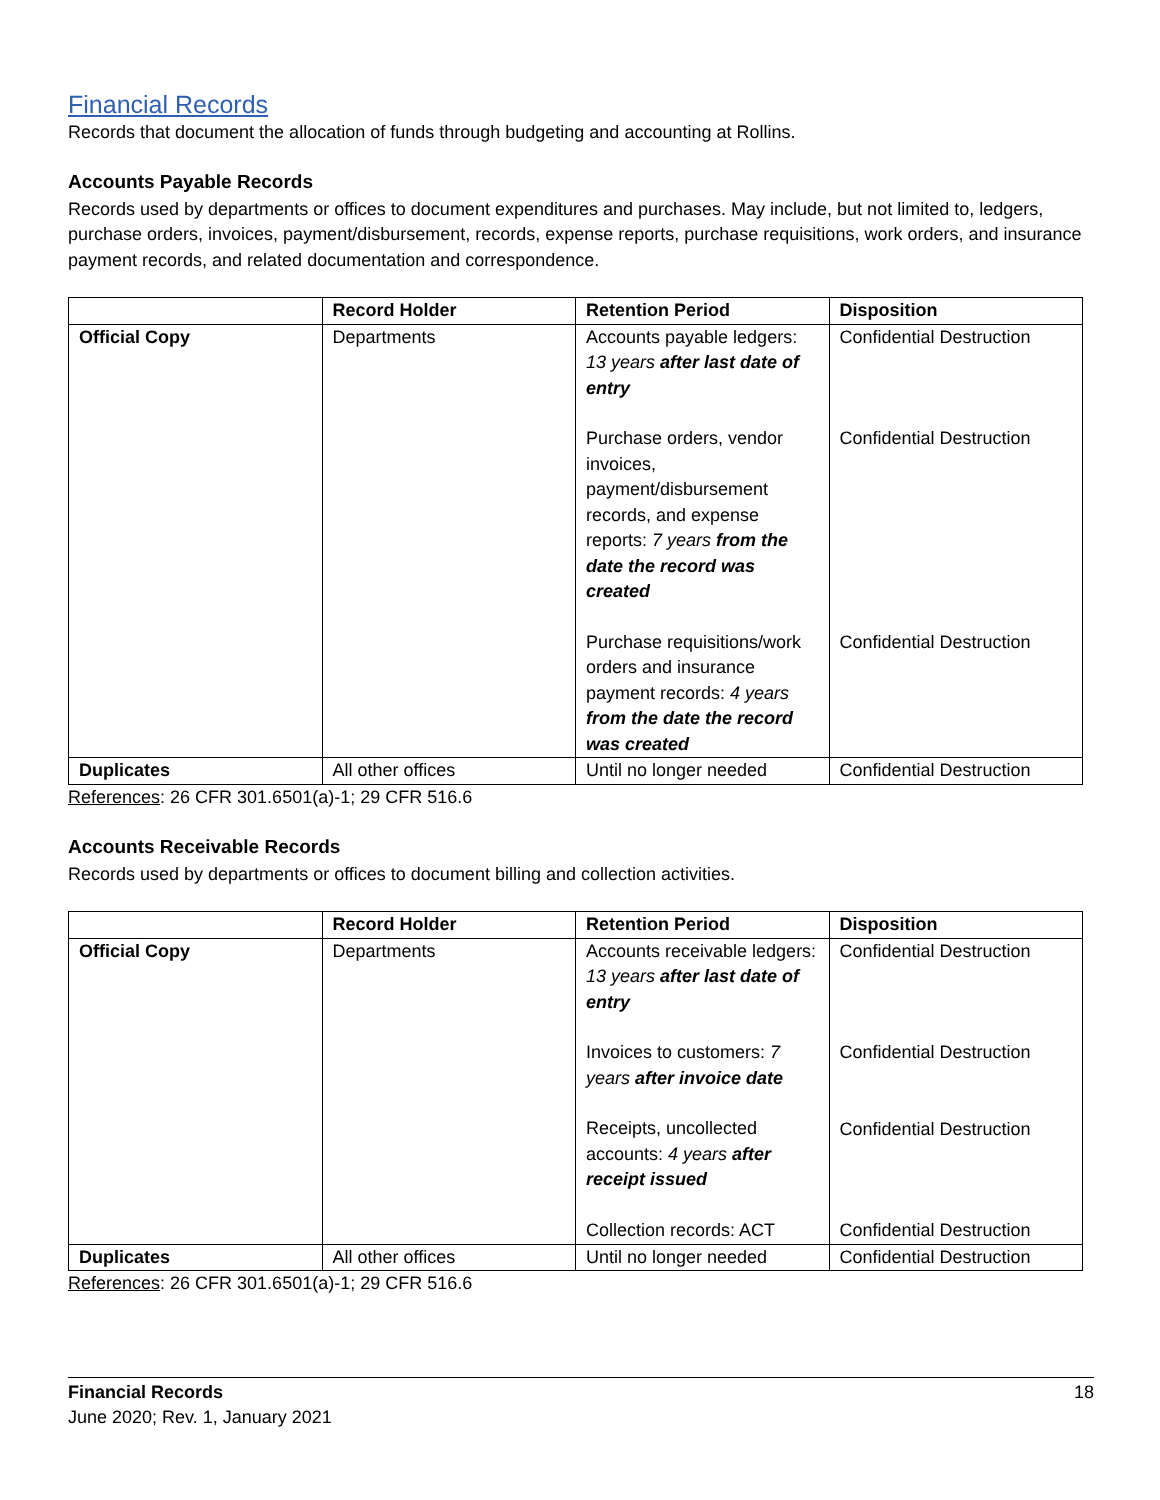Financial Records
Records that document the allocation of funds through budgeting and accounting at Rollins.
Accounts Payable Records
Records used by departments or offices to document expenditures and purchases. May include, but not limited to, ledgers, purchase orders, invoices, payment/disbursement, records, expense reports, purchase requisitions, work orders, and insurance payment records, and related documentation and correspondence.
| | Record Holder | Retention Period | Disposition |
| --- | --- | --- | --- |
| Official Copy | Departments | Accounts payable ledgers: 13 years after last date of entry Purchase orders, vendor invoices, payment/disbursement records, and expense reports: 7 years from the date the record was created Purchase requisitions/work orders and insurance payment records: 4 years from the date the record was created | Confidential Destruction Confidential Destruction Confidential Destruction |
| Duplicates | All other offices | Until no longer needed | Confidential Destruction |
References: 26 CFR 301.6501(a)-1; 29 CFR 516.6
Accounts Receivable Records
Records used by departments or offices to document billing and collection activities.
| | Record Holder | Retention Period | Disposition |
| --- | --- | --- | --- |
| Official Copy | Departments | Accounts receivable ledgers: 13 years after last date of entry Invoices to customers: 7 years after invoice date Receipts, uncollected accounts: 4 years after receipt issued Collection records: ACT | Confidential Destruction Confidential Destruction Confidential Destruction Confidential Destruction |
| Duplicates | All other offices | Until no longer needed | Confidential Destruction |
References: 26 CFR 301.6501(a)-1; 29 CFR 516.6
Financial Records
June 2020; Rev. 1, January 2021
18